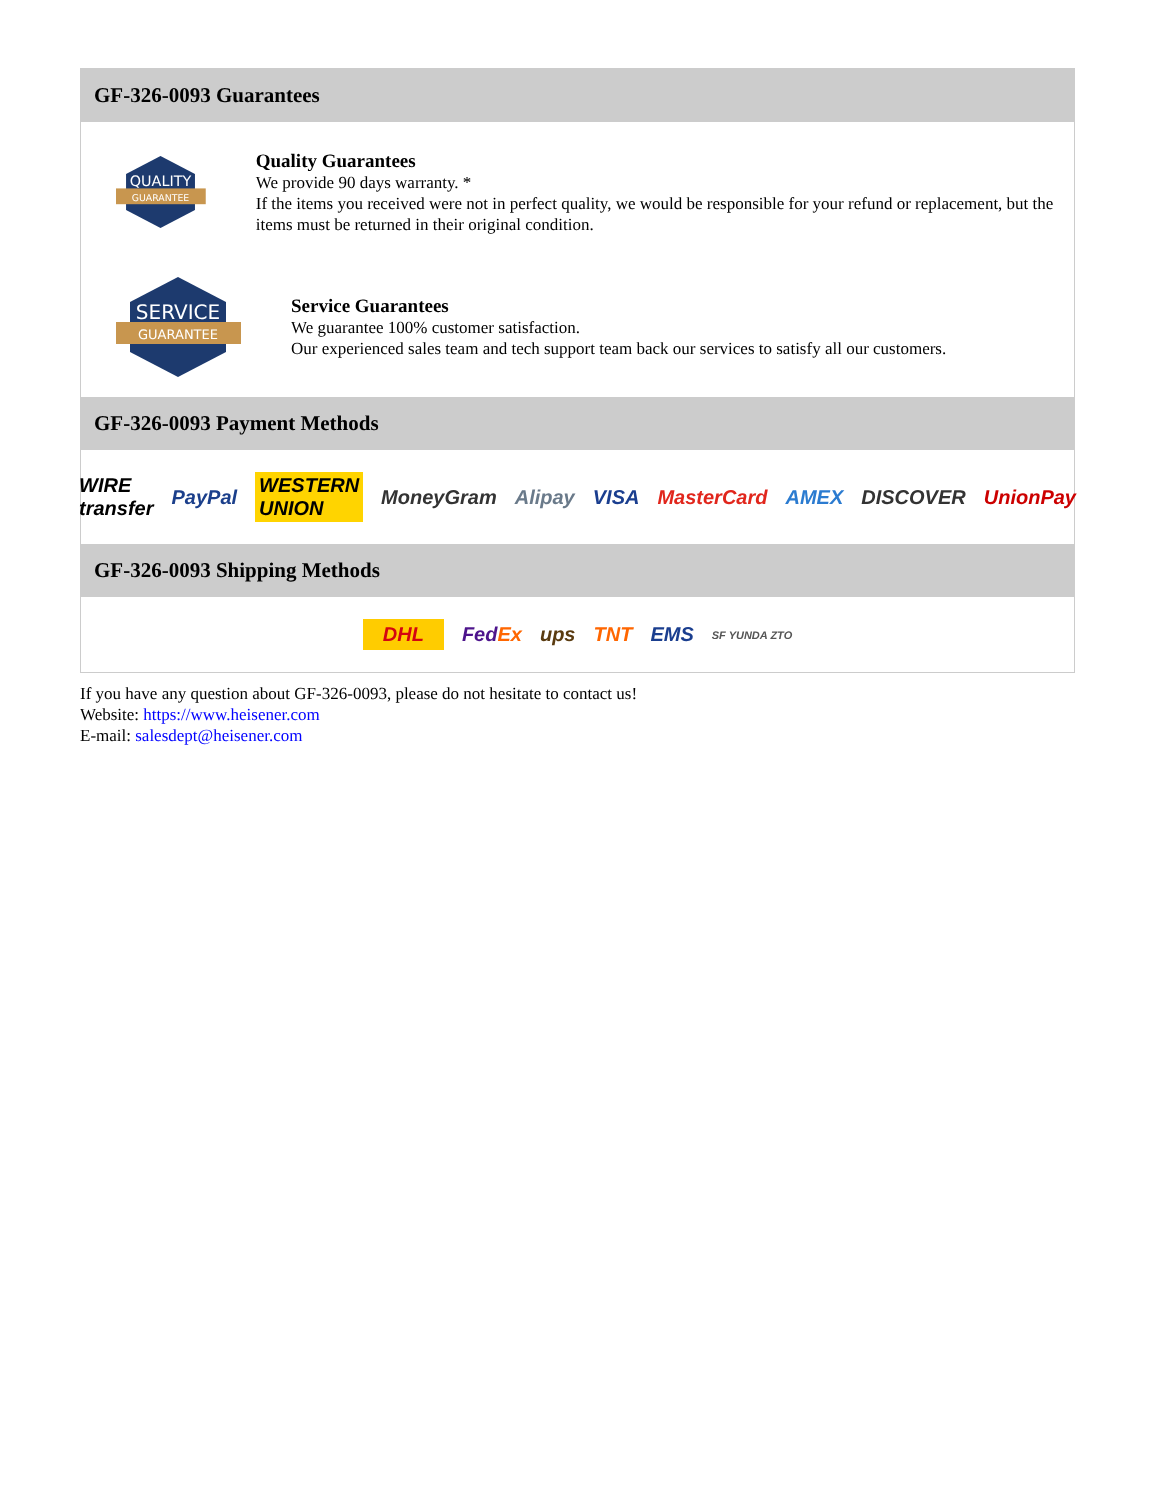GF-326-0093 Guarantees
QUALITY
GUARANTEE
Quality Guarantees
We provide 90 days warranty. *
If the items you received were not in perfect quality, we would be responsible for your refund or replacement, but the items must be returned in their original condition.
SERVICE
GUARANTEE
Service Guarantees
We guarantee 100% customer satisfaction.
Our experienced sales team and tech support team back our services to satisfy all our customers.
GF-326-0093 Payment Methods
WIRE transfer PayPal WESTERN UNION MoneyGram Alipay VISA MasterCard AMEX DISCOVER UnionPay
GF-326-0093 Shipping Methods
DHL FedEx ups TNT EMS SF YUNDA ZTO
If you have any question about GF-326-0093, please do not hesitate to contact us!
Website: https://www.heisener.com
E-mail: salesdept@heisener.com